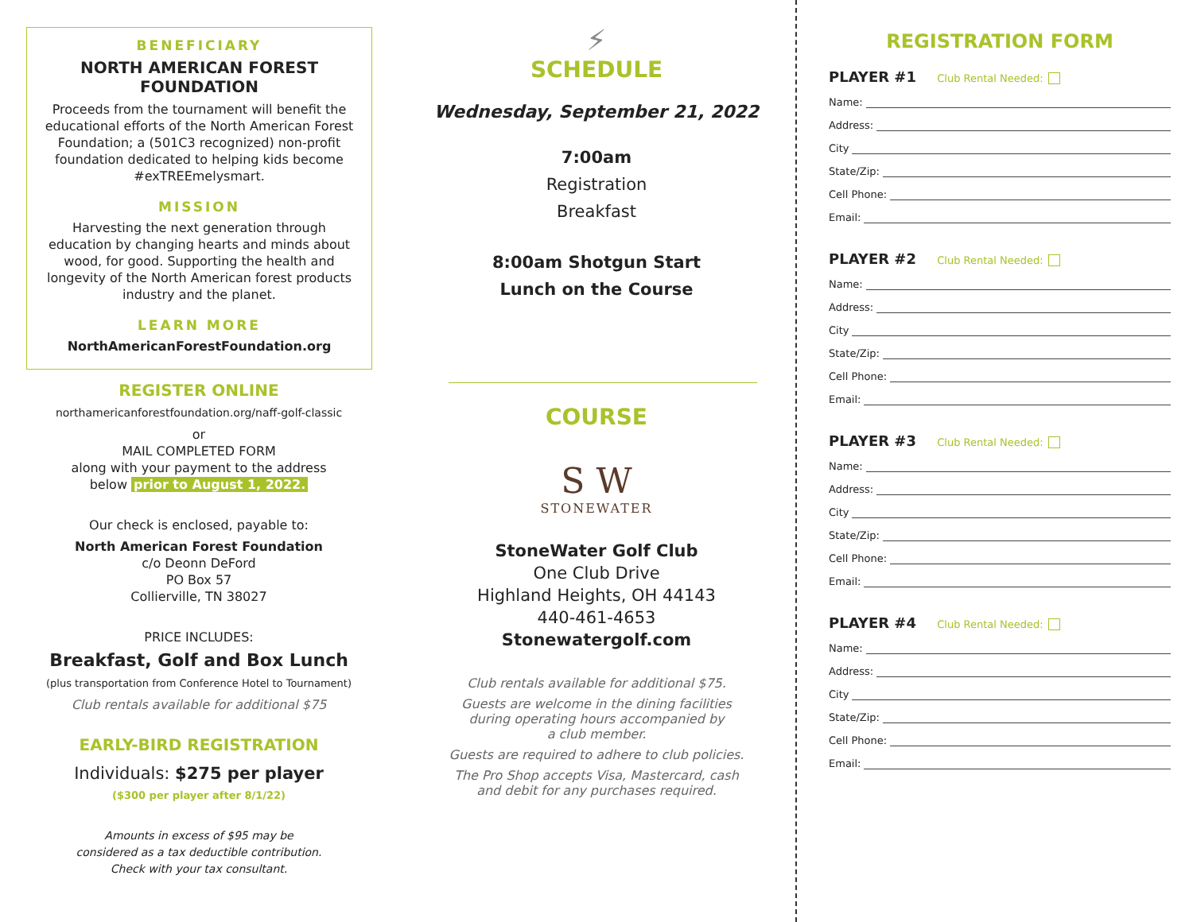BENEFICIARY
NORTH AMERICAN FOREST FOUNDATION
Proceeds from the tournament will benefit the educational efforts of the North American Forest Foundation; a (501C3 recognized) non-profit foundation dedicated to helping kids become #exTREEmelysmart.
MISSION
Harvesting the next generation through education by changing hearts and minds about wood, for good. Supporting the health and longevity of the North American forest products industry and the planet.
LEARN MORE
NorthAmericanForestFoundation.org
REGISTER ONLINE
northamericanforestfoundation.org/naff-golf-classic
or
MAIL COMPLETED FORM
along with your payment to the address
below prior to August 1, 2022.
Our check is enclosed, payable to:
North American Forest Foundation
c/o Deonn DeFord
PO Box 57
Collierville, TN 38027
PRICE INCLUDES:
Breakfast, Golf and Box Lunch
(plus transportation from Conference Hotel to Tournament)
Club rentals available for additional $75
EARLY-BIRD REGISTRATION
Individuals: $275 per player
($300 per player after 8/1/22)
Amounts in excess of $95 may be
considered as a tax deductible contribution.
Check with your tax consultant.
⚡
SCHEDULE
Wednesday, September 21, 2022
7:00am
Registration
Breakfast
8:00am Shotgun Start
Lunch on the Course
COURSE
S W
STONEWATER
StoneWater Golf Club
One Club Drive
Highland Heights, OH 44143
440-461-4653
Stonewatergolf.com
Club rentals available for additional $75.
Guests are welcome in the dining facilities
during operating hours accompanied by
a club member.
Guests are required to adhere to club policies.
The Pro Shop accepts Visa, Mastercard, cash
and debit for any purchases required.
REGISTRATION FORM
PLAYER #1 Club Rental Needed:
Name:
Address:
City
State/Zip:
Cell Phone:
Email:
PLAYER #2 Club Rental Needed:
Name:
Address:
City
State/Zip:
Cell Phone:
Email:
PLAYER #3 Club Rental Needed:
Name:
Address:
City
State/Zip:
Cell Phone:
Email:
PLAYER #4 Club Rental Needed:
Name:
Address:
City
State/Zip:
Cell Phone:
Email: